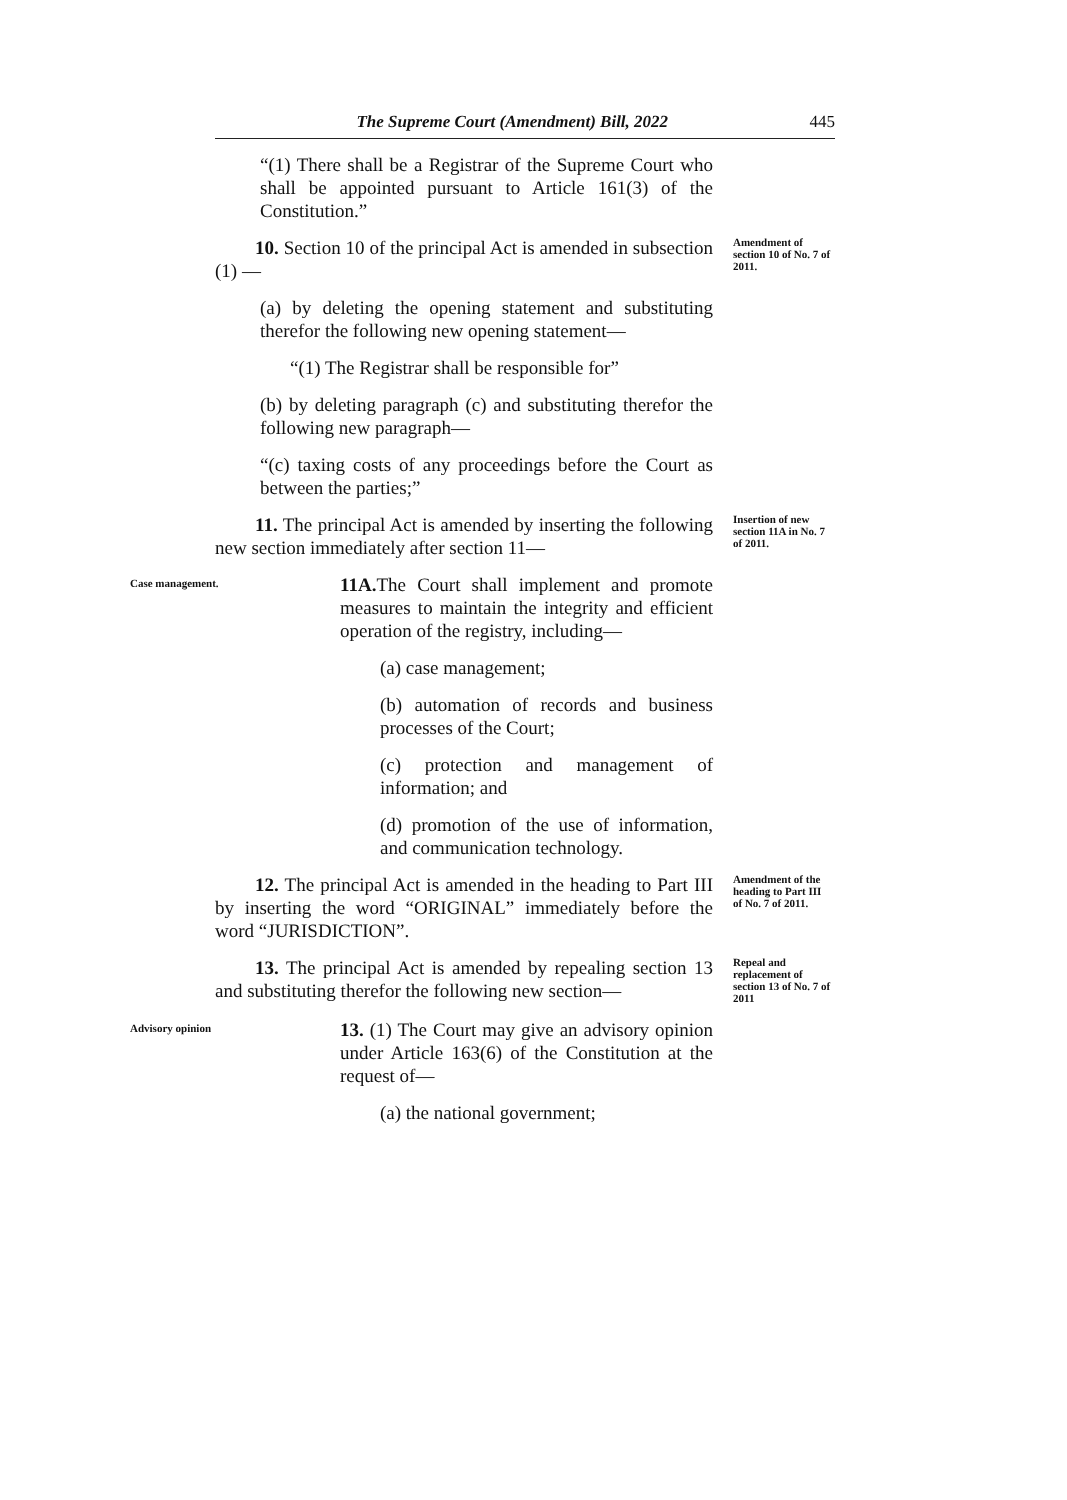The Supreme Court (Amendment) Bill, 2022 445
“(1) There shall be a Registrar of the Supreme Court who shall be appointed pursuant to Article 161(3) of the Constitution.”
10. Section 10 of the principal Act is amended in subsection (1) —
Amendment of section 10 of No. 7 of 2011.
(a) by deleting the opening statement and substituting therefor the following new opening statement—
“(1) The Registrar shall be responsible for”
(b) by deleting paragraph (c) and substituting therefor the following new paragraph—
“(c) taxing costs of any proceedings before the Court as between the parties;”
11. The principal Act is amended by inserting the following new section immediately after section 11—
Insertion of new section 11A in No. 7 of 2011.
Case management.
11A. The Court shall implement and promote measures to maintain the integrity and efficient operation of the registry, including—
(a) case management;
(b) automation of records and business processes of the Court;
(c) protection and management of information; and
(d) promotion of the use of information, and communication technology.
12. The principal Act is amended in the heading to Part III by inserting the word “ORIGINAL” immediately before the word “JURISDICTION”.
Amendment of the heading to Part III of No. 7 of 2011.
13. The principal Act is amended by repealing section 13 and substituting therefor the following new section—
Repeal and replacement of section 13 of No. 7 of 2011
Advisory opinion
13. (1) The Court may give an advisory opinion under Article 163(6) of the Constitution at the request of—
(a) the national government;